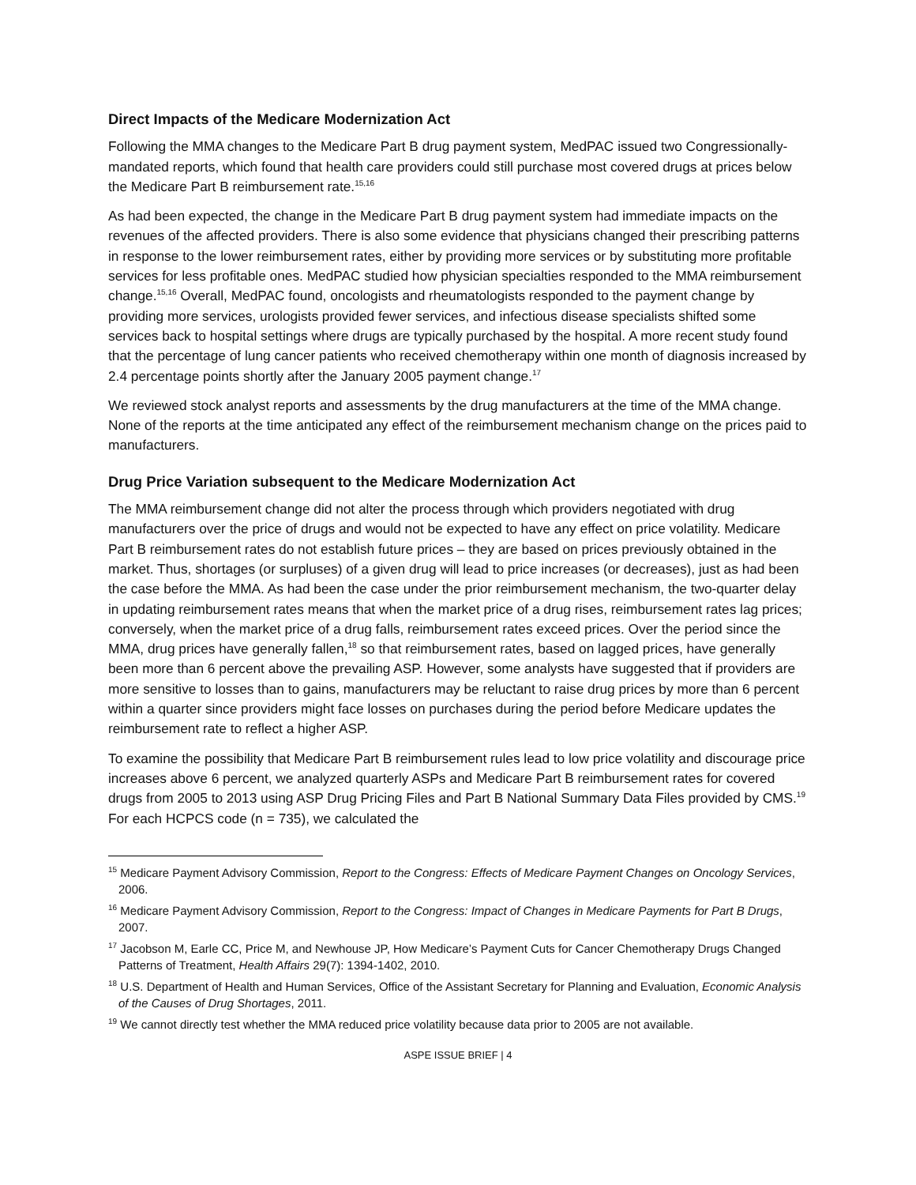Direct Impacts of the Medicare Modernization Act
Following the MMA changes to the Medicare Part B drug payment system, MedPAC issued two Congressionally-mandated reports, which found that health care providers could still purchase most covered drugs at prices below the Medicare Part B reimbursement rate.<sup>15,16</sup>
As had been expected, the change in the Medicare Part B drug payment system had immediate impacts on the revenues of the affected providers. There is also some evidence that physicians changed their prescribing patterns in response to the lower reimbursement rates, either by providing more services or by substituting more profitable services for less profitable ones. MedPAC studied how physician specialties responded to the MMA reimbursement change.<sup>15,16</sup> Overall, MedPAC found, oncologists and rheumatologists responded to the payment change by providing more services, urologists provided fewer services, and infectious disease specialists shifted some services back to hospital settings where drugs are typically purchased by the hospital. A more recent study found that the percentage of lung cancer patients who received chemotherapy within one month of diagnosis increased by 2.4 percentage points shortly after the January 2005 payment change.<sup>17</sup>
We reviewed stock analyst reports and assessments by the drug manufacturers at the time of the MMA change. None of the reports at the time anticipated any effect of the reimbursement mechanism change on the prices paid to manufacturers.
Drug Price Variation subsequent to the Medicare Modernization Act
The MMA reimbursement change did not alter the process through which providers negotiated with drug manufacturers over the price of drugs and would not be expected to have any effect on price volatility. Medicare Part B reimbursement rates do not establish future prices – they are based on prices previously obtained in the market. Thus, shortages (or surpluses) of a given drug will lead to price increases (or decreases), just as had been the case before the MMA. As had been the case under the prior reimbursement mechanism, the two-quarter delay in updating reimbursement rates means that when the market price of a drug rises, reimbursement rates lag prices; conversely, when the market price of a drug falls, reimbursement rates exceed prices. Over the period since the MMA, drug prices have generally fallen,<sup>18</sup> so that reimbursement rates, based on lagged prices, have generally been more than 6 percent above the prevailing ASP. However, some analysts have suggested that if providers are more sensitive to losses than to gains, manufacturers may be reluctant to raise drug prices by more than 6 percent within a quarter since providers might face losses on purchases during the period before Medicare updates the reimbursement rate to reflect a higher ASP.
To examine the possibility that Medicare Part B reimbursement rules lead to low price volatility and discourage price increases above 6 percent, we analyzed quarterly ASPs and Medicare Part B reimbursement rates for covered drugs from 2005 to 2013 using ASP Drug Pricing Files and Part B National Summary Data Files provided by CMS.<sup>19</sup> For each HCPCS code (n = 735), we calculated the
<sup>15</sup> Medicare Payment Advisory Commission, Report to the Congress: Effects of Medicare Payment Changes on Oncology Services, 2006.
<sup>16</sup> Medicare Payment Advisory Commission, Report to the Congress: Impact of Changes in Medicare Payments for Part B Drugs, 2007.
<sup>17</sup> Jacobson M, Earle CC, Price M, and Newhouse JP, How Medicare’s Payment Cuts for Cancer Chemotherapy Drugs Changed Patterns of Treatment, Health Affairs 29(7): 1394-1402, 2010.
<sup>18</sup> U.S. Department of Health and Human Services, Office of the Assistant Secretary for Planning and Evaluation, Economic Analysis of the Causes of Drug Shortages, 2011.
<sup>19</sup> We cannot directly test whether the MMA reduced price volatility because data prior to 2005 are not available.
ASPE ISSUE BRIEF | 4